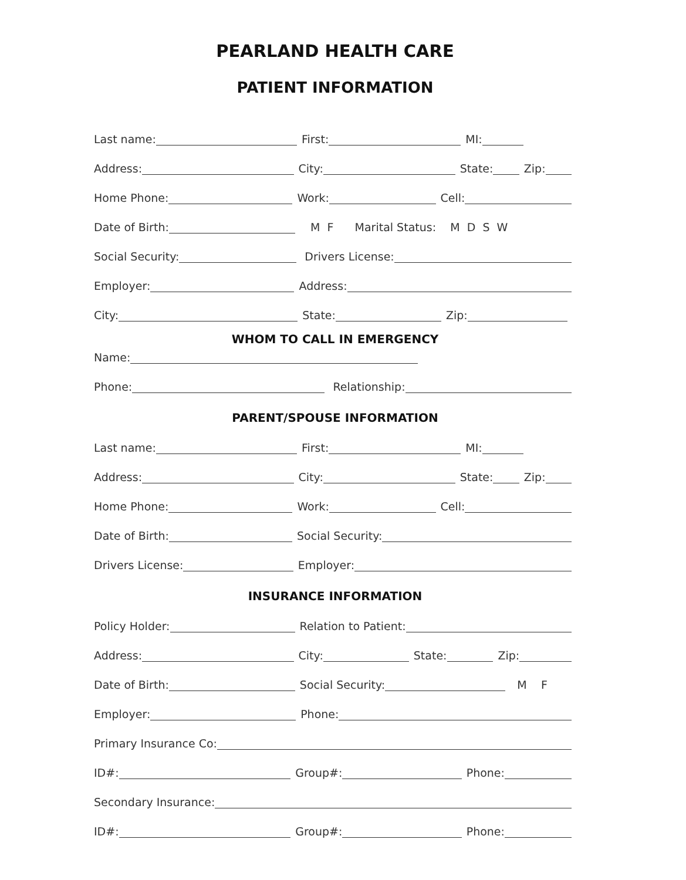PEARLAND HEALTH CARE
PATIENT INFORMATION
Last name: First: MI:
Address: City: State: Zip:
Home Phone: Work: Cell:
Date of Birth: M F Marital Status: M D S W
Social Security: Drivers License:
Employer: Address:
City: State: Zip:
WHOM TO CALL IN EMERGENCY
Name:
Phone: Relationship:
PARENT/SPOUSE INFORMATION
Last name: First: MI:
Address: City: State: Zip:
Home Phone: Work: Cell:
Date of Birth: Social Security:
Drivers License: Employer:
INSURANCE INFORMATION
Policy Holder: Relation to Patient:
Address: City: State: Zip:
Date of Birth: Social Security: M F
Employer: Phone:
Primary Insurance Co:
ID#: Group#: Phone:
Secondary Insurance:
ID#: Group#: Phone: